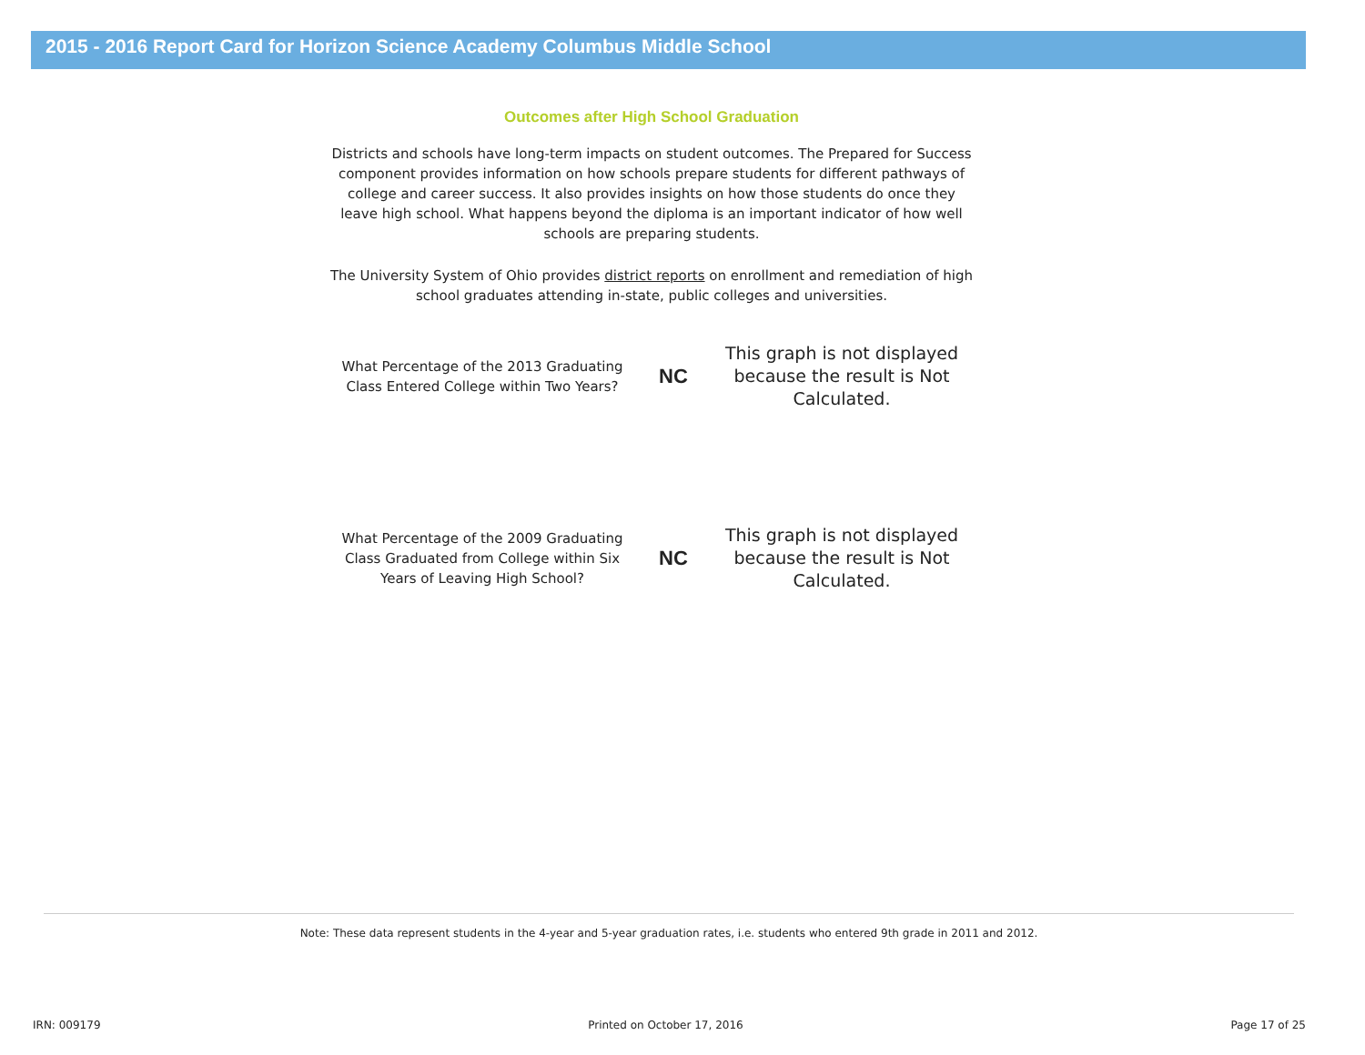2015 - 2016 Report Card for Horizon Science Academy Columbus Middle School
Outcomes after High School Graduation
Districts and schools have long-term impacts on student outcomes. The Prepared for Success component provides information on how schools prepare students for different pathways of college and career success. It also provides insights on how those students do once they leave high school. What happens beyond the diploma is an important indicator of how well schools are preparing students.
The University System of Ohio provides district reports on enrollment and remediation of high school graduates attending in-state, public colleges and universities.
What Percentage of the 2013 Graduating Class Entered College within Two Years?
NC
This graph is not displayed because the result is Not Calculated.
What Percentage of the 2009 Graduating Class Graduated from College within Six Years of Leaving High School?
NC
This graph is not displayed because the result is Not Calculated.
Note: These data represent students in the 4-year and 5-year graduation rates, i.e. students who entered 9th grade in 2011 and 2012.
IRN: 009179 Printed on October 17, 2016 Page 17 of 25